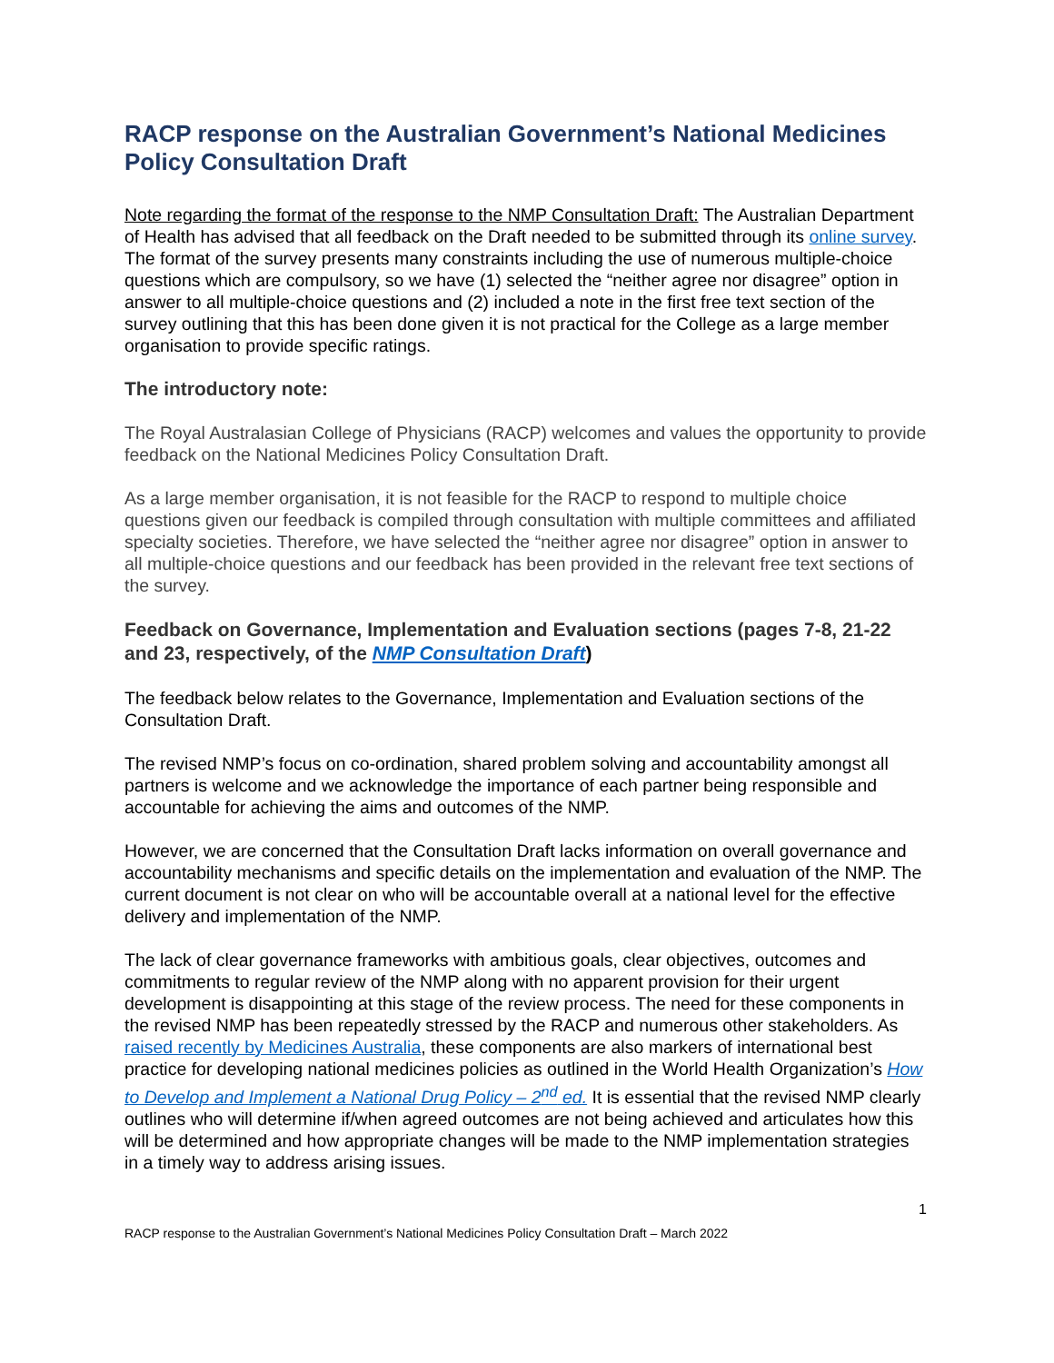RACP response on the Australian Government’s National Medicines Policy Consultation Draft
Note regarding the format of the response to the NMP Consultation Draft: The Australian Department of Health has advised that all feedback on the Draft needed to be submitted through its online survey. The format of the survey presents many constraints including the use of numerous multiple-choice questions which are compulsory, so we have (1) selected the “neither agree nor disagree” option in answer to all multiple-choice questions and (2) included a note in the first free text section of the survey outlining that this has been done given it is not practical for the College as a large member organisation to provide specific ratings.
The introductory note:
The Royal Australasian College of Physicians (RACP) welcomes and values the opportunity to provide feedback on the National Medicines Policy Consultation Draft.
As a large member organisation, it is not feasible for the RACP to respond to multiple choice questions given our feedback is compiled through consultation with multiple committees and affiliated specialty societies. Therefore, we have selected the “neither agree nor disagree” option in answer to all multiple-choice questions and our feedback has been provided in the relevant free text sections of the survey.
Feedback on Governance, Implementation and Evaluation sections (pages 7-8, 21-22 and 23, respectively, of the NMP Consultation Draft)
The feedback below relates to the Governance, Implementation and Evaluation sections of the Consultation Draft.
The revised NMP’s focus on co-ordination, shared problem solving and accountability amongst all partners is welcome and we acknowledge the importance of each partner being responsible and accountable for achieving the aims and outcomes of the NMP.
However, we are concerned that the Consultation Draft lacks information on overall governance and accountability mechanisms and specific details on the implementation and evaluation of the NMP. The current document is not clear on who will be accountable overall at a national level for the effective delivery and implementation of the NMP.
The lack of clear governance frameworks with ambitious goals, clear objectives, outcomes and commitments to regular review of the NMP along with no apparent provision for their urgent development is disappointing at this stage of the review process. The need for these components in the revised NMP has been repeatedly stressed by the RACP and numerous other stakeholders. As raised recently by Medicines Australia, these components are also markers of international best practice for developing national medicines policies as outlined in the World Health Organization’s How to Develop and Implement a National Drug Policy – 2<sup>nd</sup> ed. It is essential that the revised NMP clearly outlines who will determine if/when agreed outcomes are not being achieved and articulates how this will be determined and how appropriate changes will be made to the NMP implementation strategies in a timely way to address arising issues.
1
RACP response to the Australian Government’s National Medicines Policy Consultation Draft – March 2022